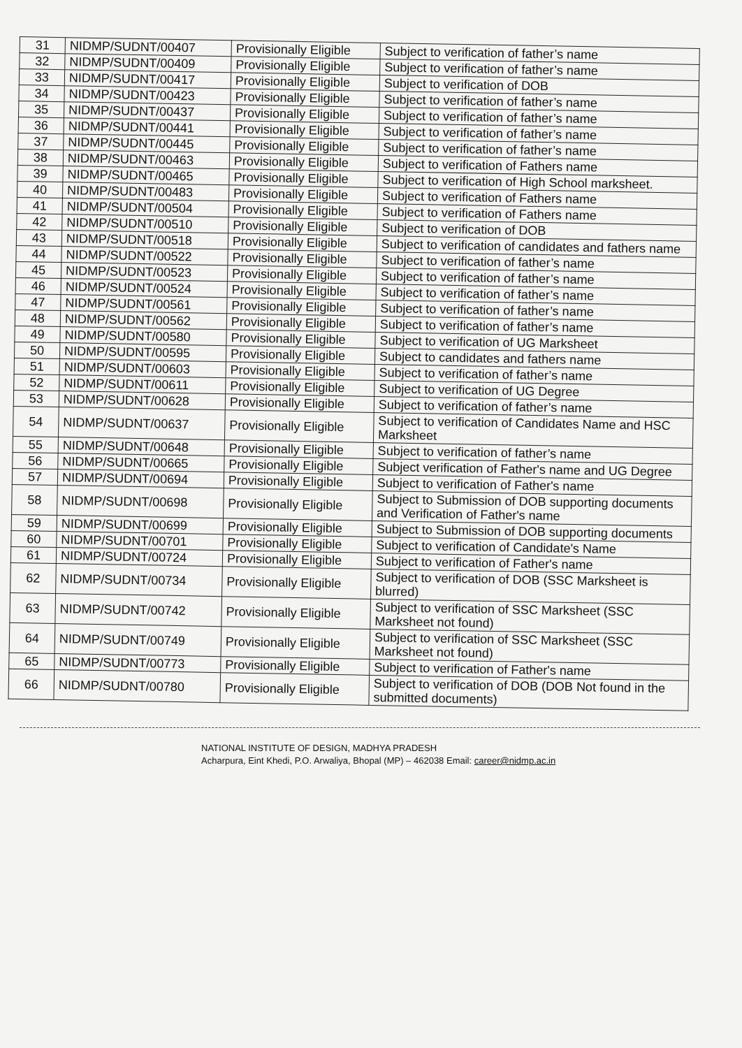| 31 | NIDMP/SUDNT/00407 | Provisionally Eligible | Subject to verification of father’s name |
| 32 | NIDMP/SUDNT/00409 | Provisionally Eligible | Subject to verification of father’s name |
| 33 | NIDMP/SUDNT/00417 | Provisionally Eligible | Subject to verification of DOB |
| 34 | NIDMP/SUDNT/00423 | Provisionally Eligible | Subject to verification of father’s name |
| 35 | NIDMP/SUDNT/00437 | Provisionally Eligible | Subject to verification of father’s name |
| 36 | NIDMP/SUDNT/00441 | Provisionally Eligible | Subject to verification of father’s name |
| 37 | NIDMP/SUDNT/00445 | Provisionally Eligible | Subject to verification of father’s name |
| 38 | NIDMP/SUDNT/00463 | Provisionally Eligible | Subject to verification of Fathers name |
| 39 | NIDMP/SUDNT/00465 | Provisionally Eligible | Subject to verification of High School marksheet. |
| 40 | NIDMP/SUDNT/00483 | Provisionally Eligible | Subject to verification of Fathers name |
| 41 | NIDMP/SUDNT/00504 | Provisionally Eligible | Subject to verification of Fathers name |
| 42 | NIDMP/SUDNT/00510 | Provisionally Eligible | Subject to verification of DOB |
| 43 | NIDMP/SUDNT/00518 | Provisionally Eligible | Subject to verification of candidates and fathers name |
| 44 | NIDMP/SUDNT/00522 | Provisionally Eligible | Subject to verification of father’s name |
| 45 | NIDMP/SUDNT/00523 | Provisionally Eligible | Subject to verification of father’s name |
| 46 | NIDMP/SUDNT/00524 | Provisionally Eligible | Subject to verification of father’s name |
| 47 | NIDMP/SUDNT/00561 | Provisionally Eligible | Subject to verification of father’s name |
| 48 | NIDMP/SUDNT/00562 | Provisionally Eligible | Subject to verification of father’s name |
| 49 | NIDMP/SUDNT/00580 | Provisionally Eligible | Subject to verification of UG Marksheet |
| 50 | NIDMP/SUDNT/00595 | Provisionally Eligible | Subject to candidates and fathers name |
| 51 | NIDMP/SUDNT/00603 | Provisionally Eligible | Subject to verification of father’s name |
| 52 | NIDMP/SUDNT/00611 | Provisionally Eligible | Subject to verification of UG Degree |
| 53 | NIDMP/SUDNT/00628 | Provisionally Eligible | Subject to verification of father’s name |
| 54 | NIDMP/SUDNT/00637 | Provisionally Eligible | Subject to verification of Candidates Name and HSC Marksheet |
| 55 | NIDMP/SUDNT/00648 | Provisionally Eligible | Subject to verification of father’s name |
| 56 | NIDMP/SUDNT/00665 | Provisionally Eligible | Subject verification of Father's name and UG Degree |
| 57 | NIDMP/SUDNT/00694 | Provisionally Eligible | Subject to verification of Father's name |
| 58 | NIDMP/SUDNT/00698 | Provisionally Eligible | Subject to Submission of DOB supporting documents and Verification of Father's name |
| 59 | NIDMP/SUDNT/00699 | Provisionally Eligible | Subject to Submission of DOB supporting documents |
| 60 | NIDMP/SUDNT/00701 | Provisionally Eligible | Subject to verification of Candidate's Name |
| 61 | NIDMP/SUDNT/00724 | Provisionally Eligible | Subject to verification of Father's name |
| 62 | NIDMP/SUDNT/00734 | Provisionally Eligible | Subject to verification of DOB (SSC Marksheet is blurred) |
| 63 | NIDMP/SUDNT/00742 | Provisionally Eligible | Subject to verification of SSC Marksheet (SSC Marksheet not found) |
| 64 | NIDMP/SUDNT/00749 | Provisionally Eligible | Subject to verification of SSC Marksheet (SSC Marksheet not found) |
| 65 | NIDMP/SUDNT/00773 | Provisionally Eligible | Subject to verification of Father's name |
| 66 | NIDMP/SUDNT/00780 | Provisionally Eligible | Subject to verification of DOB (DOB Not found in the submitted documents) |
NATIONAL INSTITUTE OF DESIGN, MADHYA PRADESH
Acharpura, Eint Khedi, P.O. Arwaliya, Bhopal (MP) – 462038 Email: career@nidmp.ac.in